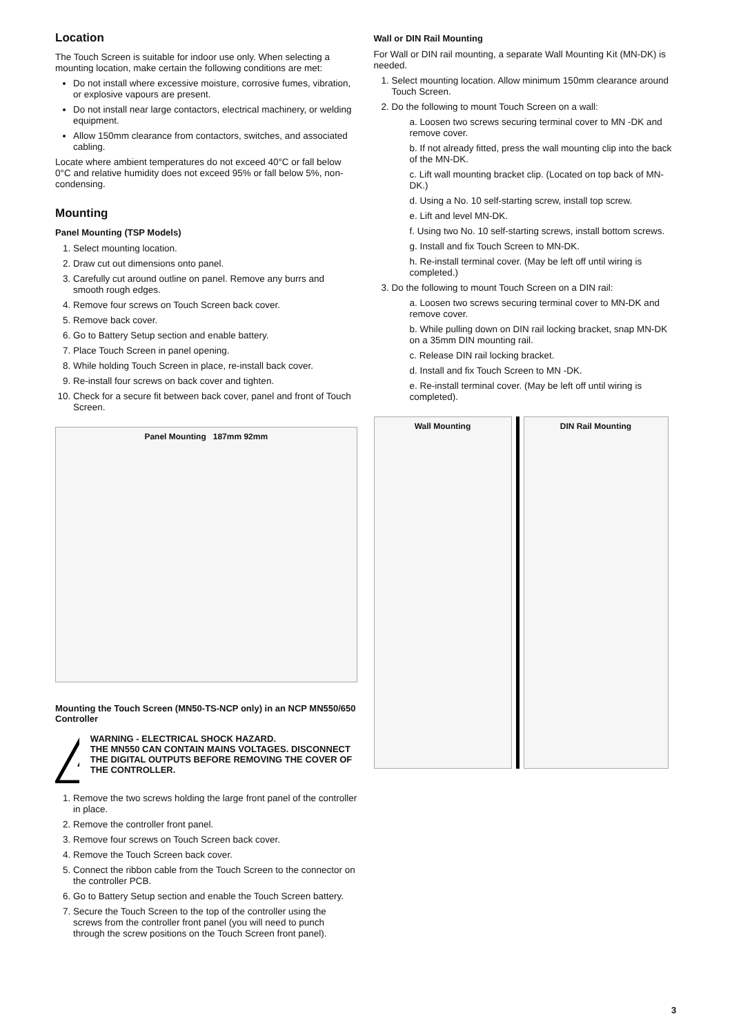Location
The Touch Screen is suitable for indoor use only. When selecting a mounting location, make certain the following conditions are met:
Do not install where excessive moisture, corrosive fumes, vibration, or explosive vapours are present.
Do not install near large contactors, electrical machinery, or welding equipment.
Allow 150mm clearance from contactors, switches, and associated cabling.
Locate where ambient temperatures do not exceed 40°C or fall below 0°C and relative humidity does not exceed 95% or fall below 5%, non-condensing.
Mounting
Panel Mounting (TSP Models)
1. Select mounting location.
2. Draw cut out dimensions onto panel.
3. Carefully cut around outline on panel. Remove any burrs and smooth rough edges.
4. Remove four screws on Touch Screen back cover.
5. Remove back cover.
6. Go to Battery Setup section and enable battery.
7. Place Touch Screen in panel opening.
8. While holding Touch Screen in place, re-install back cover.
9. Re-install four screws on back cover and tighten.
10. Check for a secure fit between back cover, panel and front of Touch Screen.
Panel Mounting 187mm 92mm
Mounting the Touch Screen (MN50-TS-NCP only) in an NCP MN550/650 Controller
WARNING - ELECTRICAL SHOCK HAZARD.
THE MN550 CAN CONTAIN MAINS VOLTAGES. DISCONNECT THE DIGITAL OUTPUTS BEFORE REMOVING THE COVER OF THE CONTROLLER.
1. Remove the two screws holding the large front panel of the controller in place.
2. Remove the controller front panel.
3. Remove four screws on Touch Screen back cover.
4. Remove the Touch Screen back cover.
5. Connect the ribbon cable from the Touch Screen to the connector on the controller PCB.
6. Go to Battery Setup section and enable the Touch Screen battery.
7. Secure the Touch Screen to the top of the controller using the screws from the controller front panel (you will need to punch through the screw positions on the Touch Screen front panel).
Wall or DIN Rail Mounting
For Wall or DIN rail mounting, a separate Wall Mounting Kit (MN-DK) is needed.
1. Select mounting location. Allow minimum 150mm clearance around Touch Screen.
2. Do the following to mount Touch Screen on a wall:
a. Loosen two screws securing terminal cover to MN -DK and remove cover.
b. If not already fitted, press the wall mounting clip into the back of the MN-DK.
c. Lift wall mounting bracket clip. (Located on top back of MN-DK.)
d. Using a No. 10 self-starting screw, install top screw.
e. Lift and level MN-DK.
f. Using two No. 10 self-starting screws, install bottom screws.
g. Install and fix Touch Screen to MN-DK.
h. Re-install terminal cover. (May be left off until wiring is completed.)
3. Do the following to mount Touch Screen on a DIN rail:
a. Loosen two screws securing terminal cover to MN-DK and remove cover.
b. While pulling down on DIN rail locking bracket, snap MN-DK on a 35mm DIN mounting rail.
c. Release DIN rail locking bracket.
d. Install and fix Touch Screen to MN -DK.
e. Re-install terminal cover. (May be left off until wiring is completed).
Wall Mounting DIN Rail Mounting
3